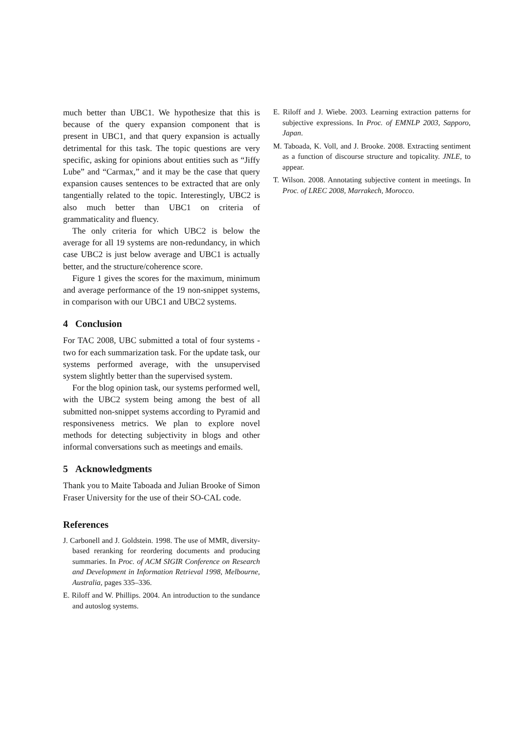much better than UBC1. We hypothesize that this is because of the query expansion component that is present in UBC1, and that query expansion is actually detrimental for this task. The topic questions are very specific, asking for opinions about entities such as “Jiffy Lube” and “Carmax,” and it may be the case that query expansion causes sentences to be extracted that are only tangentially related to the topic. Interestingly, UBC2 is also much better than UBC1 on criteria of grammaticality and fluency.
The only criteria for which UBC2 is below the average for all 19 systems are non-redundancy, in which case UBC2 is just below average and UBC1 is actually better, and the structure/coherence score.
Figure 1 gives the scores for the maximum, minimum and average performance of the 19 non-snippet systems, in comparison with our UBC1 and UBC2 systems.
4 Conclusion
For TAC 2008, UBC submitted a total of four systems - two for each summarization task. For the update task, our systems performed average, with the unsupervised system slightly better than the supervised system.
For the blog opinion task, our systems performed well, with the UBC2 system being among the best of all submitted non-snippet systems according to Pyramid and responsiveness metrics. We plan to explore novel methods for detecting subjectivity in blogs and other informal conversations such as meetings and emails.
5 Acknowledgments
Thank you to Maite Taboada and Julian Brooke of Simon Fraser University for the use of their SO-CAL code.
References
J. Carbonell and J. Goldstein. 1998. The use of MMR, diversity-based reranking for reordering documents and producing summaries. In Proc. of ACM SIGIR Conference on Research and Development in Information Retrieval 1998, Melbourne, Australia, pages 335–336.
E. Riloff and W. Phillips. 2004. An introduction to the sundance and autoslog systems.
E. Riloff and J. Wiebe. 2003. Learning extraction patterns for subjective expressions. In Proc. of EMNLP 2003, Sapporo, Japan.
M. Taboada, K. Voll, and J. Brooke. 2008. Extracting sentiment as a function of discourse structure and topicality. JNLE, to appear.
T. Wilson. 2008. Annotating subjective content in meetings. In Proc. of LREC 2008, Marrakech, Morocco.